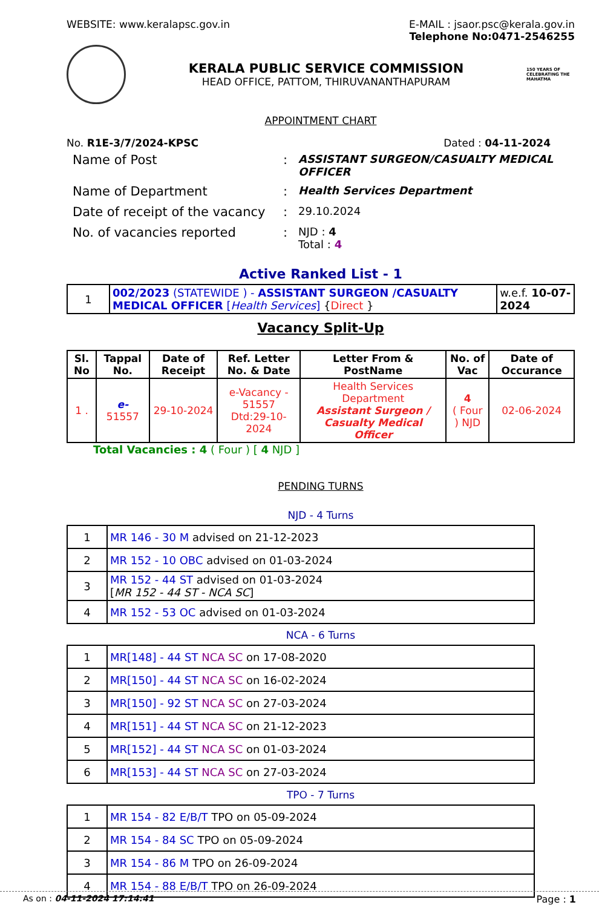WEBSITE: www.keralapsc.gov.in E-MAIL : jsaor.psc@kerala.gov.in
Telephone No:0471-2546255
KERALA PUBLIC SERVICE COMMISSION
HEAD OFFICE, PATTOM, THIRUVANANTHAPURAM
150 YEARS OF CELEBRATING THE MAHATMA
APPOINTMENT CHART
No. R1E-3/7/2024-KPSC Dated : 04-11-2024
| Name of Post | : | ASSISTANT SURGEON/CASUALTY MEDICAL OFFICER |
| Name of Department | : | Health Services Department |
| Date of receipt of the vacancy | : | 29.10.2024 |
| No. of vacancies reported | : | NJD : 4 Total : 4 |
Active Ranked List - 1
| 1 | 002/2023 (STATEWIDE ) - ASSISTANT SURGEON /CASUALTY MEDICAL OFFICER [ Health Services ] { Direct } | w.e.f. 10-07-2024 |
Vacancy Split-Up
| Sl. No | Tappal No. | Date of Receipt | Ref. Letter No. & Date | Letter From & PostName | No. of Vac | Date of Occurance |
| --- | --- | --- | --- | --- | --- | --- |
| 1 . | e- 51557 | 29-10-2024 | e-Vacancy - 51557 Dtd:29-10-2024 | Health Services Department Assistant Surgeon / Casualty Medical Officer | 4 ( Four ) NJD | 02-06-2024 |
Total Vacancies : 4 ( Four ) [ 4 NJD ]
PENDING TURNS
NJD - 4 Turns
| 1 | MR 146 - 30 M advised on 21-12-2023 |
| 2 | MR 152 - 10 OBC advised on 01-03-2024 |
| 3 | MR 152 - 44 ST advised on 01-03-2024 [ MR 152 - 44 ST - NCA SC ] |
| 4 | MR 152 - 53 OC advised on 01-03-2024 |
NCA - 6 Turns
| 1 | MR[148] - 44 ST NCA SC on 17-08-2020 |
| 2 | MR[150] - 44 ST NCA SC on 16-02-2024 |
| 3 | MR[150] - 92 ST NCA SC on 27-03-2024 |
| 4 | MR[151] - 44 ST NCA SC on 21-12-2023 |
| 5 | MR[152] - 44 ST NCA SC on 01-03-2024 |
| 6 | MR[153] - 44 ST NCA SC on 27-03-2024 |
TPO - 7 Turns
| 1 | MR 154 - 82 E/B/T TPO on 05-09-2024 |
| 2 | MR 154 - 84 SC TPO on 05-09-2024 |
| 3 | MR 154 - 86 M TPO on 26-09-2024 |
| 4 | MR 154 - 88 E/B/T TPO on 26-09-2024 |
As on : 04-11-2024 17:14:41 Page : 1